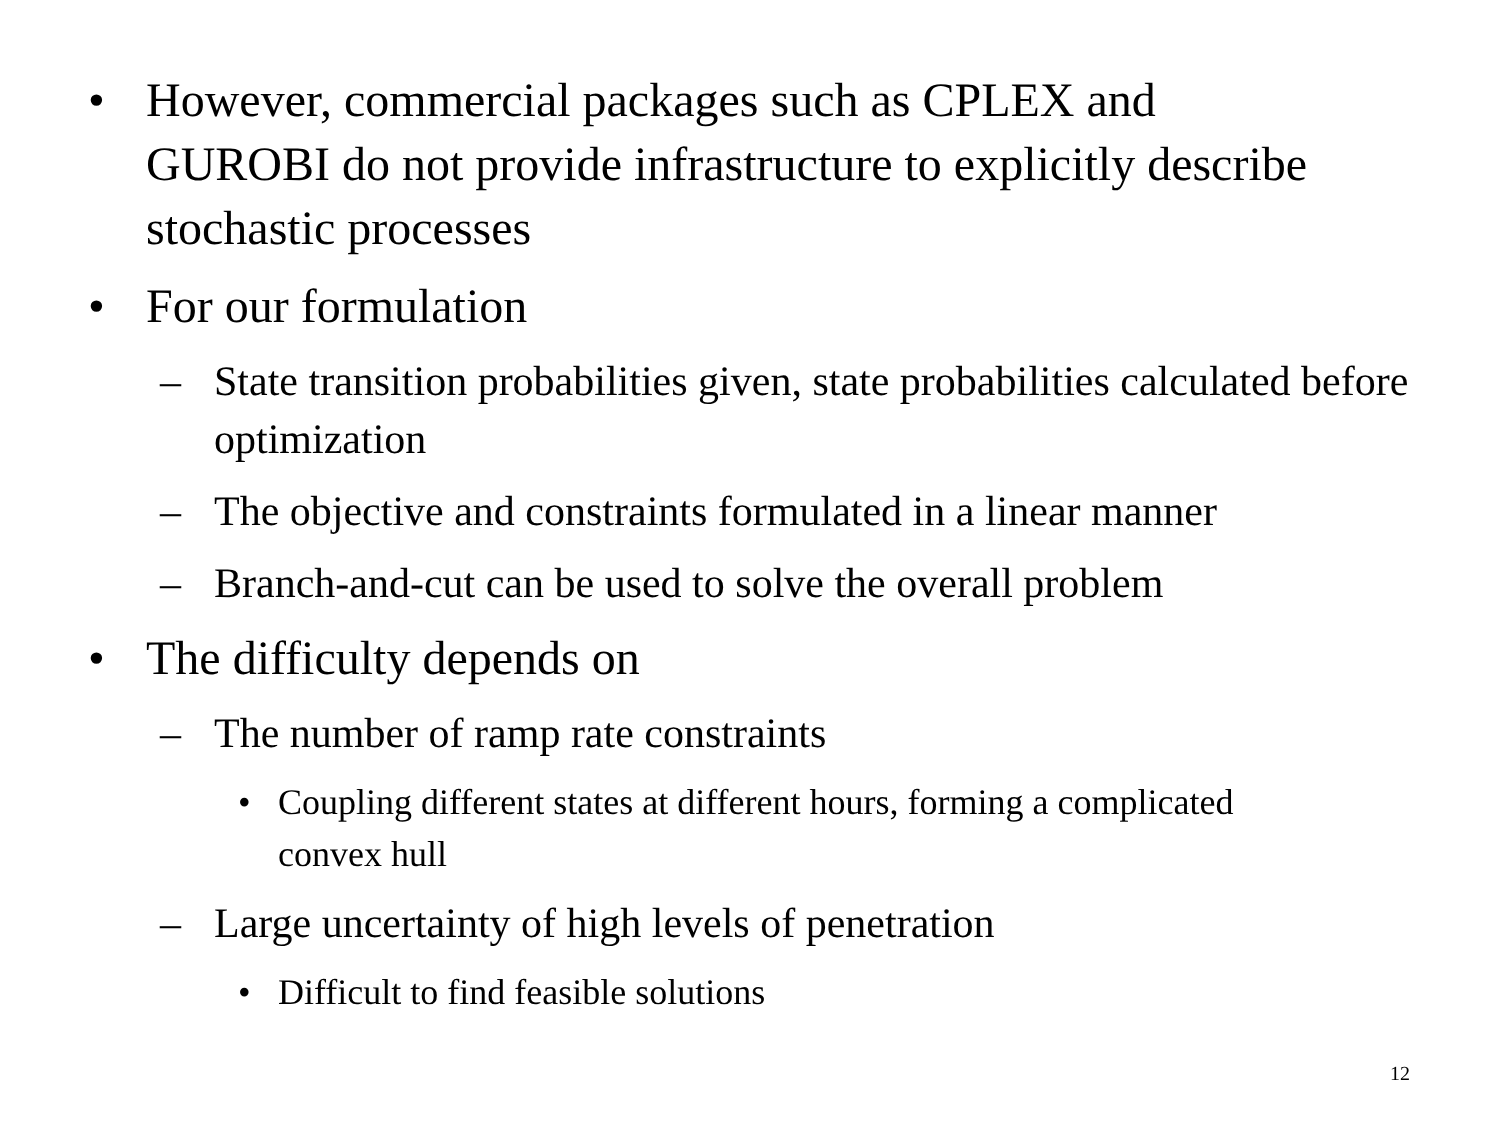• However, commercial packages such as CPLEX and GUROBI do not provide infrastructure to explicitly describe stochastic processes
• For our formulation
– State transition probabilities given, state probabilities calculated before optimization
– The objective and constraints formulated in a linear manner
– Branch-and-cut can be used to solve the overall problem
• The difficulty depends on
– The number of ramp rate constraints
• Coupling different states at different hours, forming a complicated convex hull
– Large uncertainty of high levels of penetration
• Difficult to find feasible solutions
12